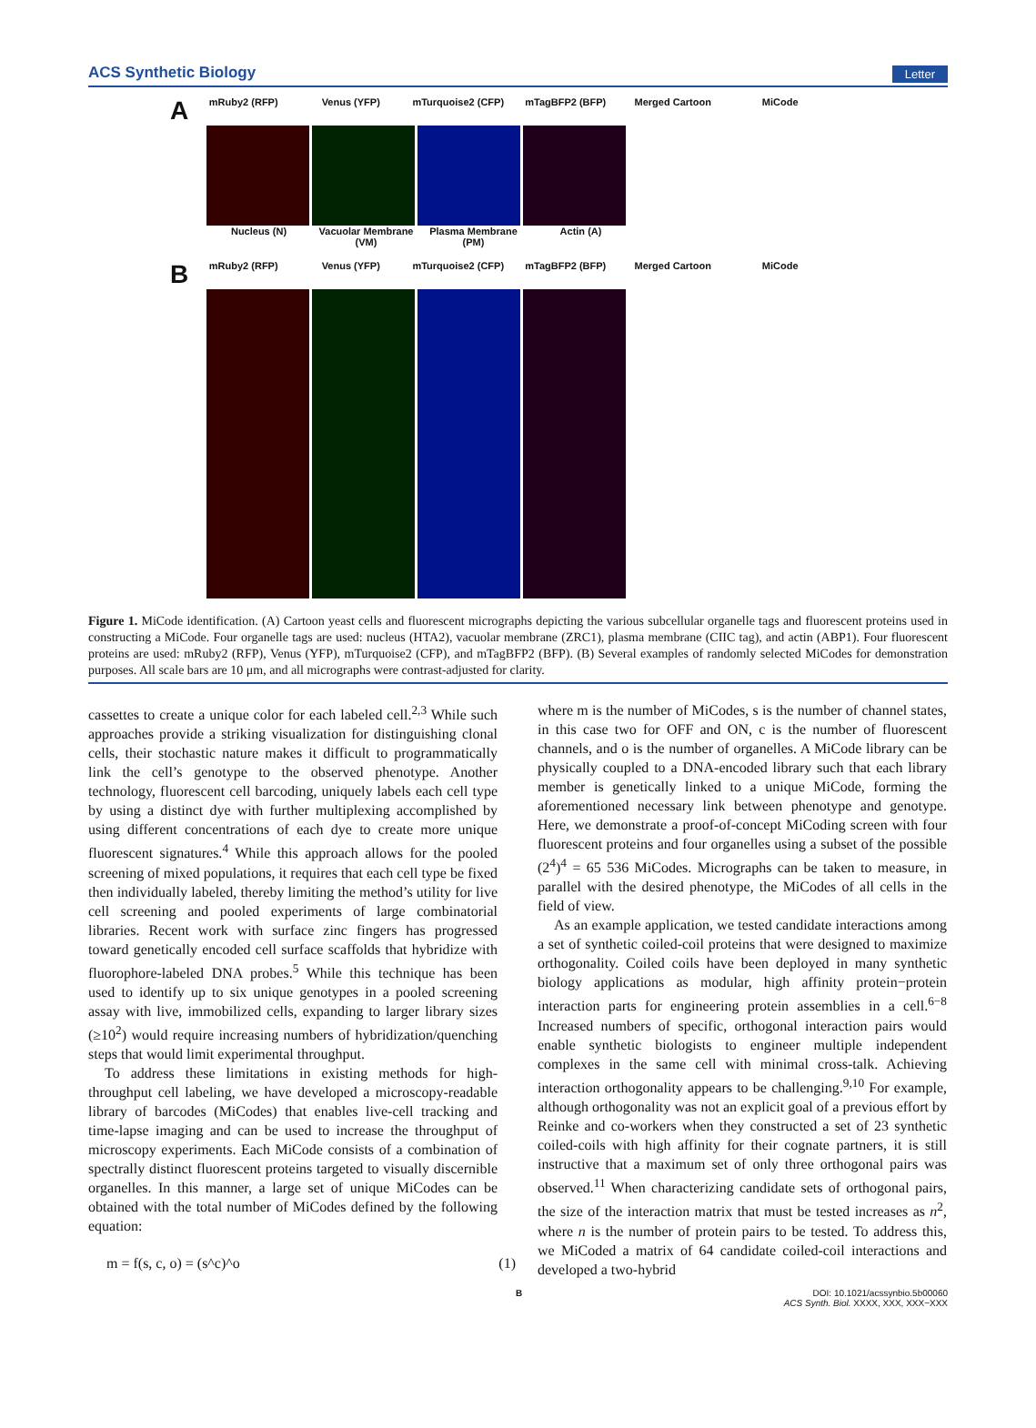ACS Synthetic Biology Letter
A
mRuby2 (RFP) Venus (YFP) mTurquoise2 (CFP) mTagBFP2 (BFP) Merged Cartoon MiCode
Nucleus (N) Vacuolar Membrane (VM)
Plasma Membrane (PM)
Actin (A)
B
mRuby2 (RFP) Venus (YFP) mTurquoise2 (CFP) mTagBFP2 (BFP) Merged Cartoon MiCode
Figure 1. MiCode identification. (A) Cartoon yeast cells and fluorescent micrographs depicting the various subcellular organelle tags and fluorescent proteins used in constructing a MiCode. Four organelle tags are used: nucleus (HTA2), vacuolar membrane (ZRC1), plasma membrane (CIIC tag), and actin (ABP1). Four fluorescent proteins are used: mRuby2 (RFP), Venus (YFP), mTurquoise2 (CFP), and mTagBFP2 (BFP). (B) Several examples of randomly selected MiCodes for demonstration purposes. All scale bars are 10 μm, and all micrographs were contrast-adjusted for clarity.
cassettes to create a unique color for each labeled cell.<sup>2,3</sup> While such approaches provide a striking visualization for distinguishing clonal cells, their stochastic nature makes it difficult to programmatically link the cell’s genotype to the observed phenotype. Another technology, fluorescent cell barcoding, uniquely labels each cell type by using a distinct dye with further multiplexing accomplished by using different concentrations of each dye to create more unique fluorescent signatures.<sup>4</sup> While this approach allows for the pooled screening of mixed populations, it requires that each cell type be fixed then individually labeled, thereby limiting the method’s utility for live cell screening and pooled experiments of large combinatorial libraries. Recent work with surface zinc fingers has progressed toward genetically encoded cell surface scaffolds that hybridize with fluorophore-labeled DNA probes.<sup>5</sup> While this technique has been used to identify up to six unique genotypes in a pooled screening assay with live, immobilized cells, expanding to larger library sizes (≥10<sup>2</sup>) would require increasing numbers of hybridization/quenching steps that would limit experimental throughput.
To address these limitations in existing methods for high-throughput cell labeling, we have developed a microscopy-readable library of barcodes (MiCodes) that enables live-cell tracking and time-lapse imaging and can be used to increase the throughput of microscopy experiments. Each MiCode consists of a combination of spectrally distinct fluorescent proteins targeted to visually discernible organelles. In this manner, a large set of unique MiCodes can be obtained with the total number of MiCodes defined by the following equation:
m = f(s, c, o) = (s^c)^o (1)
where m is the number of MiCodes, s is the number of channel states, in this case two for OFF and ON, c is the number of fluorescent channels, and o is the number of organelles. A MiCode library can be physically coupled to a DNA-encoded library such that each library member is genetically linked to a unique MiCode, forming the aforementioned necessary link between phenotype and genotype. Here, we demonstrate a proof-of-concept MiCoding screen with four fluorescent proteins and four organelles using a subset of the possible (2<sup>4</sup>)<sup>4</sup> = 65 536 MiCodes. Micrographs can be taken to measure, in parallel with the desired phenotype, the MiCodes of all cells in the field of view.
As an example application, we tested candidate interactions among a set of synthetic coiled-coil proteins that were designed to maximize orthogonality. Coiled coils have been deployed in many synthetic biology applications as modular, high affinity protein−protein interaction parts for engineering protein assemblies in a cell.<sup>6−8</sup> Increased numbers of specific, orthogonal interaction pairs would enable synthetic biologists to engineer multiple independent complexes in the same cell with minimal cross-talk. Achieving interaction orthogonality appears to be challenging.<sup>9,10</sup> For example, although orthogonality was not an explicit goal of a previous effort by Reinke and co-workers when they constructed a set of 23 synthetic coiled-coils with high affinity for their cognate partners, it is still instructive that a maximum set of only three orthogonal pairs was observed.<sup>11</sup> When characterizing candidate sets of orthogonal pairs, the size of the interaction matrix that must be tested increases as n<sup>2</sup>, where n is the number of protein pairs to be tested. To address this, we MiCoded a matrix of 64 candidate coiled-coil interactions and developed a two-hybrid
B DOI: 10.1021/acssynbio.5b00060
ACS Synth. Biol. XXXX, XXX, XXX−XXX